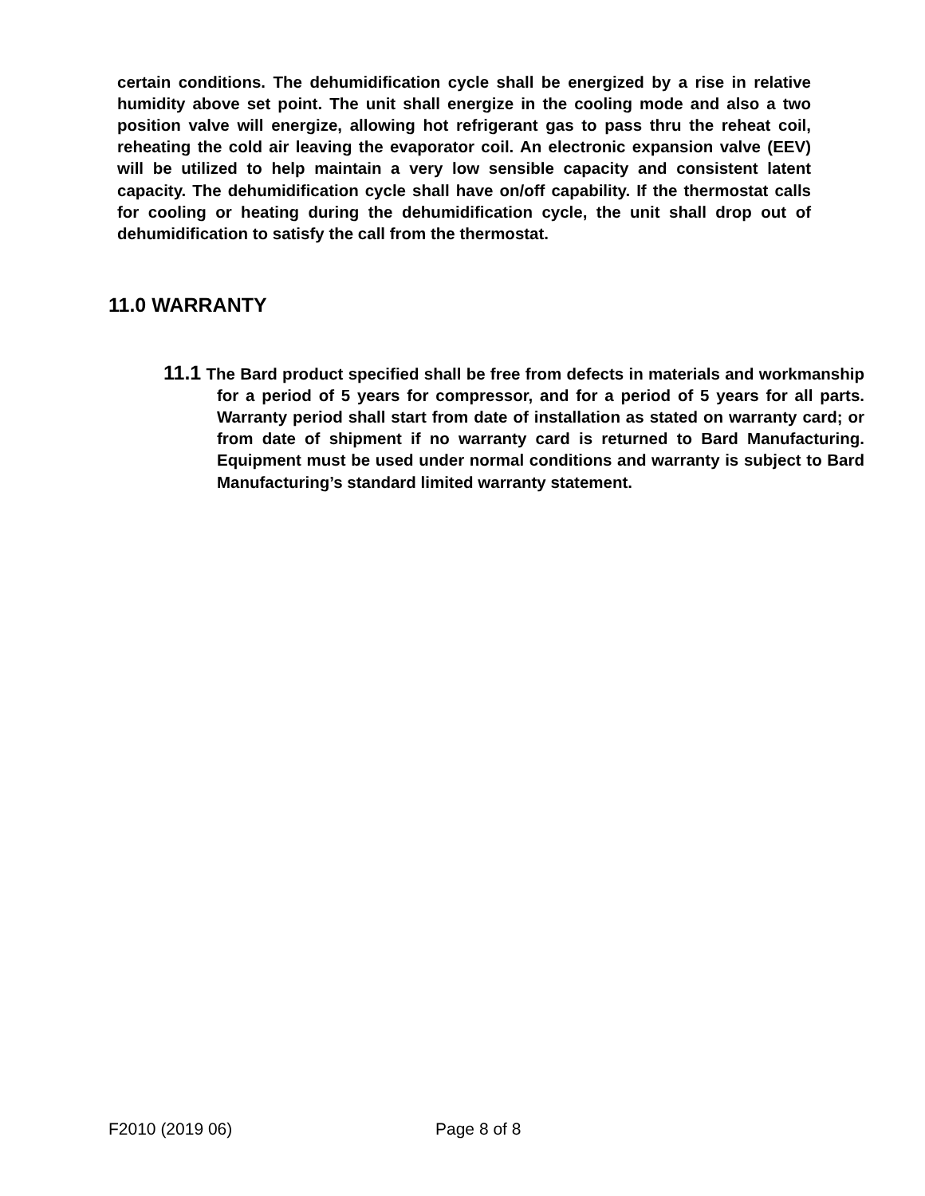certain conditions. The dehumidification cycle shall be energized by a rise in relative humidity above set point. The unit shall energize in the cooling mode and also a two position valve will energize, allowing hot refrigerant gas to pass thru the reheat coil, reheating the cold air leaving the evaporator coil. An electronic expansion valve (EEV) will be utilized to help maintain a very low sensible capacity and consistent latent capacity. The dehumidification cycle shall have on/off capability. If the thermostat calls for cooling or heating during the dehumidification cycle, the unit shall drop out of dehumidification to satisfy the call from the thermostat.
11.0 WARRANTY
11.1 The Bard product specified shall be free from defects in materials and workmanship for a period of 5 years for compressor, and for a period of 5 years for all parts. Warranty period shall start from date of installation as stated on warranty card; or from date of shipment if no warranty card is returned to Bard Manufacturing. Equipment must be used under normal conditions and warranty is subject to Bard Manufacturing’s standard limited warranty statement.
F2010 (2019 06) Page 8 of 8